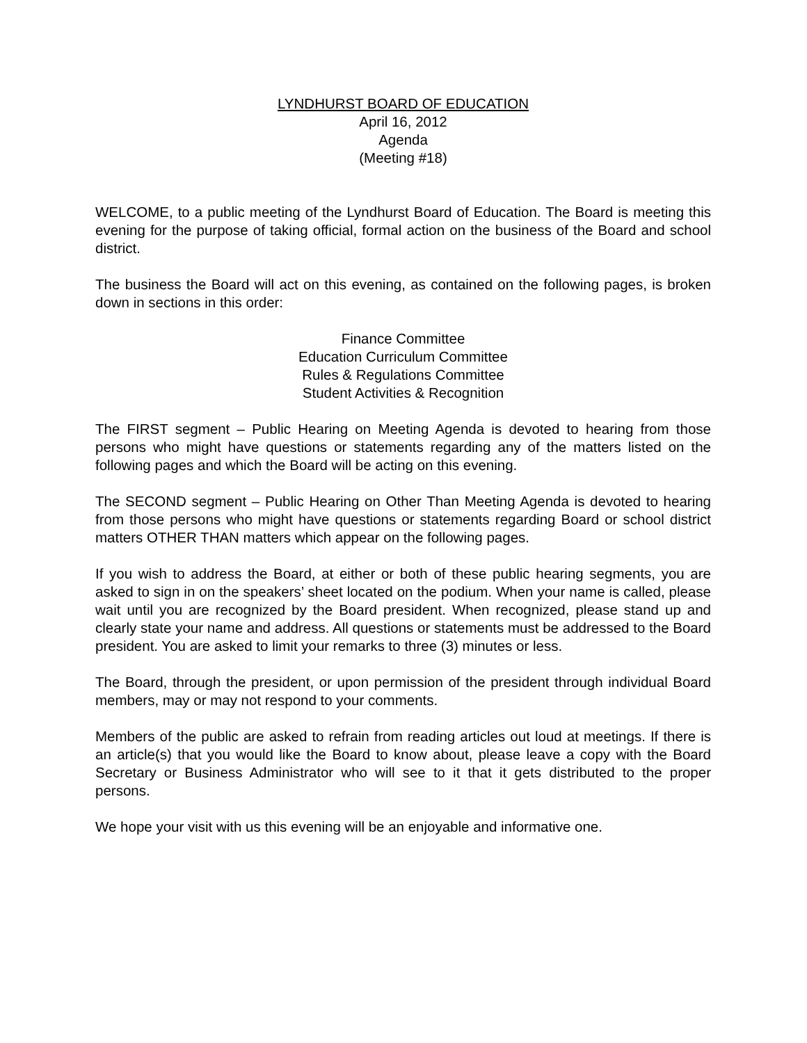LYNDHURST BOARD OF EDUCATION
April 16, 2012
Agenda
(Meeting #18)
WELCOME, to a public meeting of the Lyndhurst Board of Education. The Board is meeting this evening for the purpose of taking official, formal action on the business of the Board and school district.
The business the Board will act on this evening, as contained on the following pages, is broken down in sections in this order:
Finance Committee
Education Curriculum Committee
Rules & Regulations Committee
Student Activities & Recognition
The FIRST segment – Public Hearing on Meeting Agenda is devoted to hearing from those persons who might have questions or statements regarding any of the matters listed on the following pages and which the Board will be acting on this evening.
The SECOND segment – Public Hearing on Other Than Meeting Agenda is devoted to hearing from those persons who might have questions or statements regarding Board or school district matters OTHER THAN matters which appear on the following pages.
If you wish to address the Board, at either or both of these public hearing segments, you are asked to sign in on the speakers’ sheet located on the podium. When your name is called, please wait until you are recognized by the Board president. When recognized, please stand up and clearly state your name and address. All questions or statements must be addressed to the Board president. You are asked to limit your remarks to three (3) minutes or less.
The Board, through the president, or upon permission of the president through individual Board members, may or may not respond to your comments.
Members of the public are asked to refrain from reading articles out loud at meetings. If there is an article(s) that you would like the Board to know about, please leave a copy with the Board Secretary or Business Administrator who will see to it that it gets distributed to the proper persons.
We hope your visit with us this evening will be an enjoyable and informative one.